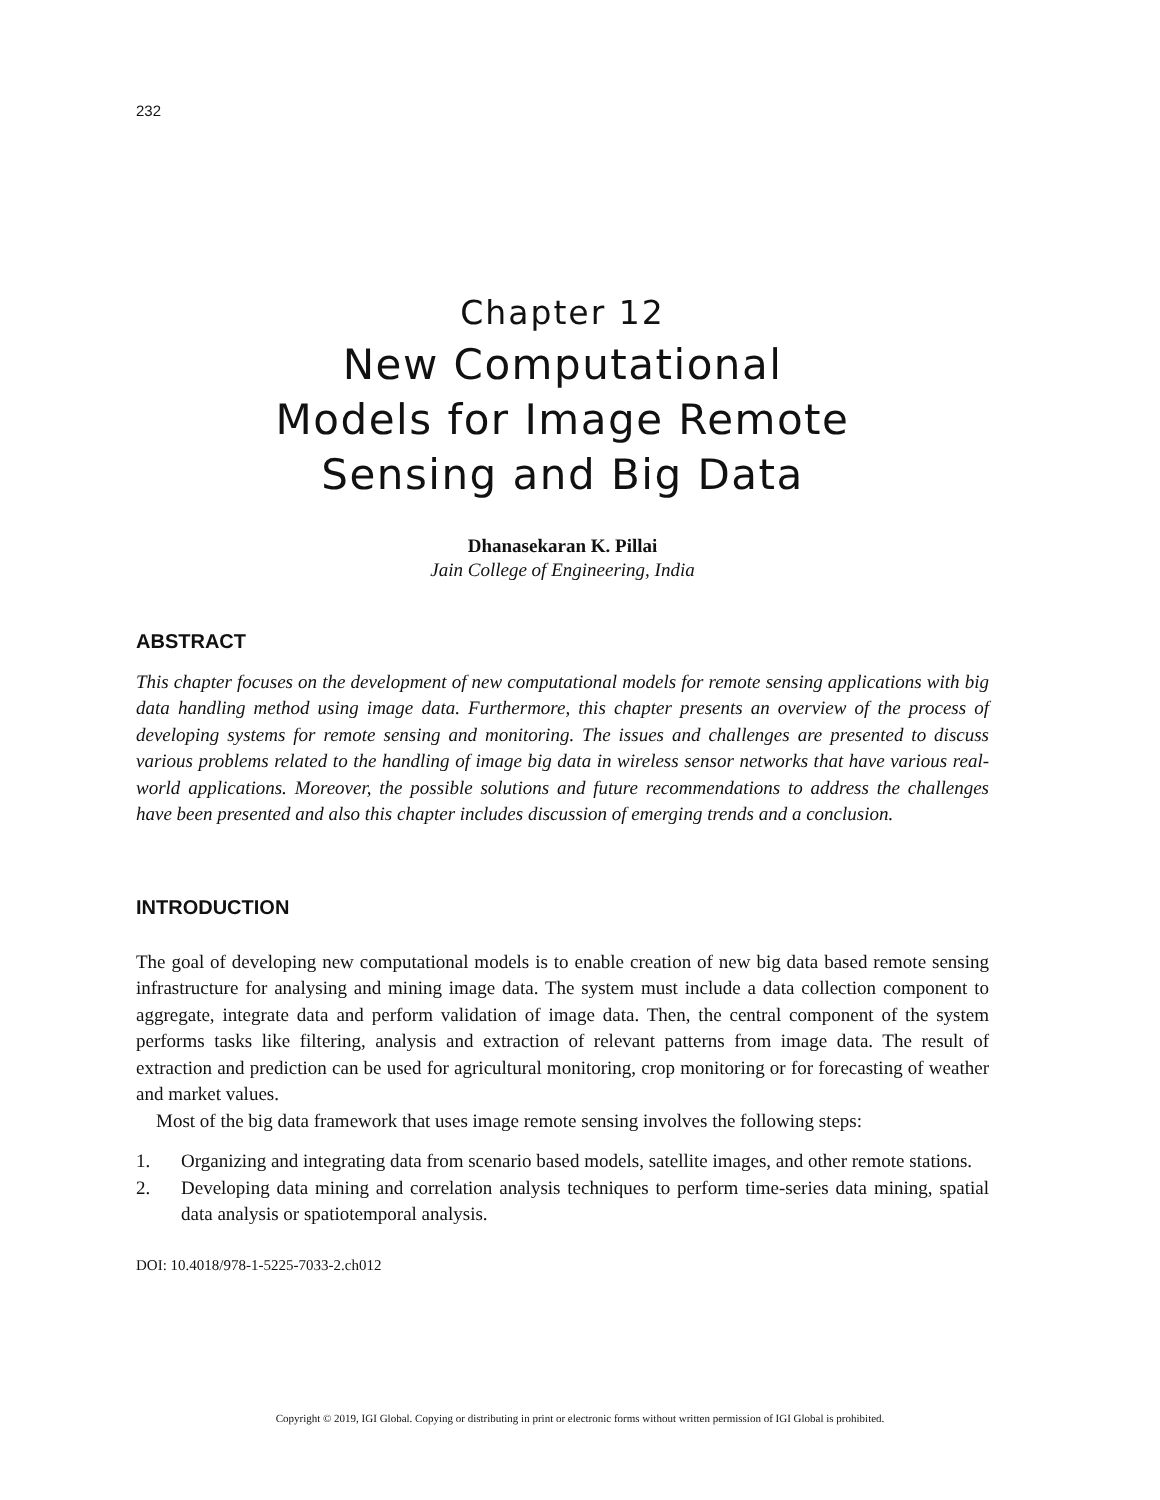232
Chapter 12
New Computational
Models for Image Remote
Sensing and Big Data
Dhanasekaran K. Pillai
Jain College of Engineering, India
ABSTRACT
This chapter focuses on the development of new computational models for remote sensing applications with big data handling method using image data. Furthermore, this chapter presents an overview of the process of developing systems for remote sensing and monitoring. The issues and challenges are presented to discuss various problems related to the handling of image big data in wireless sensor networks that have various real-world applications. Moreover, the possible solutions and future recommendations to address the challenges have been presented and also this chapter includes discussion of emerging trends and a conclusion.
INTRODUCTION
The goal of developing new computational models is to enable creation of new big data based remote sensing infrastructure for analysing and mining image data. The system must include a data collection component to aggregate, integrate data and perform validation of image data. Then, the central component of the system performs tasks like filtering, analysis and extraction of relevant patterns from image data. The result of extraction and prediction can be used for agricultural monitoring, crop monitoring or for forecasting of weather and market values.
Most of the big data framework that uses image remote sensing involves the following steps:
1. Organizing and integrating data from scenario based models, satellite images, and other remote stations.
2. Developing data mining and correlation analysis techniques to perform time-series data mining, spatial data analysis or spatiotemporal analysis.
DOI: 10.4018/978-1-5225-7033-2.ch012
Copyright © 2019, IGI Global. Copying or distributing in print or electronic forms without written permission of IGI Global is prohibited.